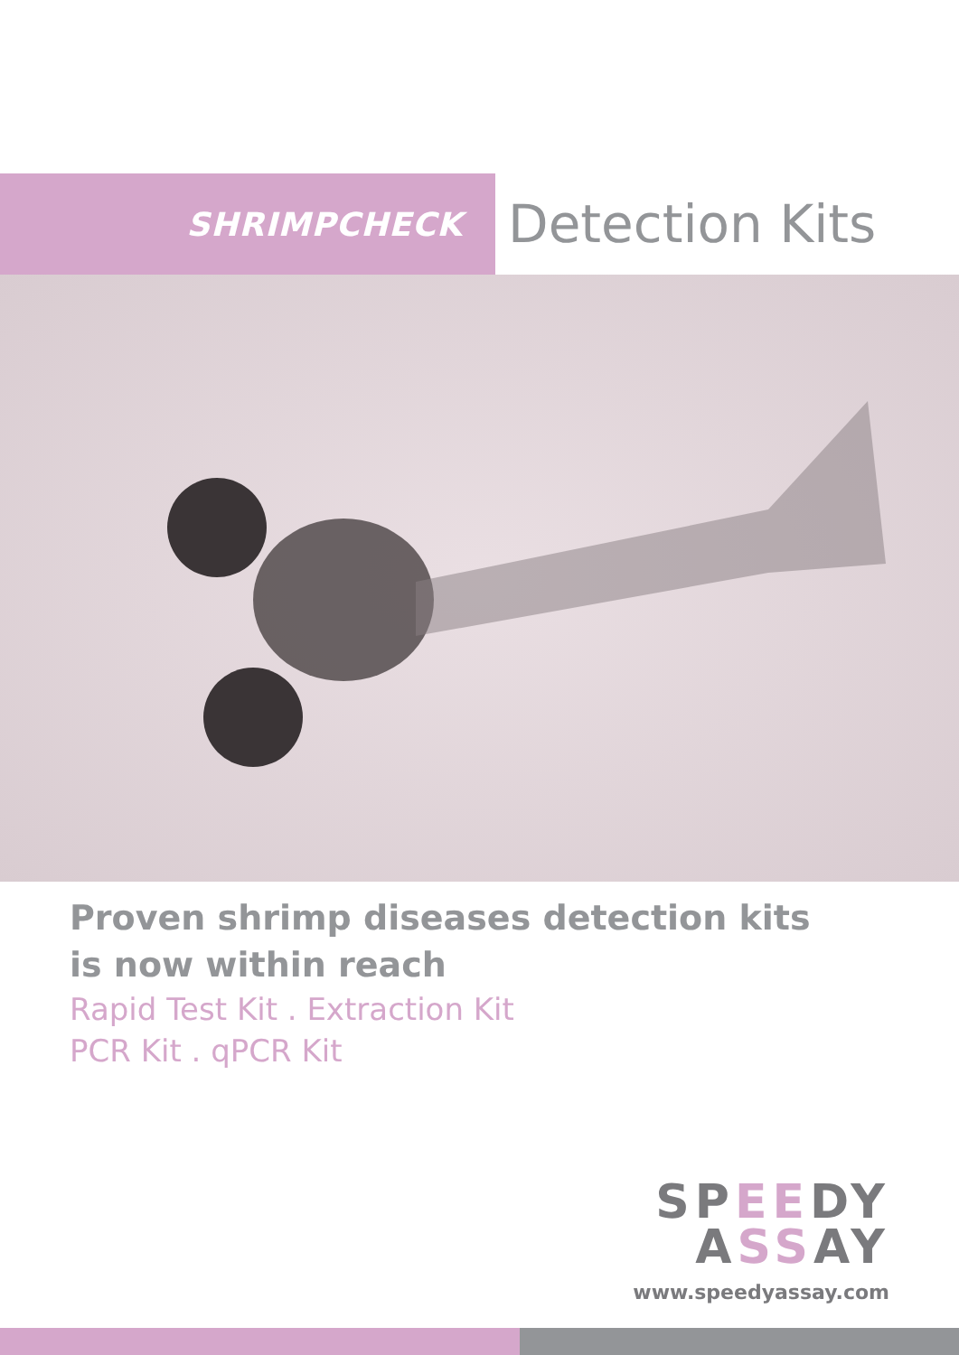SHRIMPCHECK
Detection Kits
Proven shrimp diseases detection kits
is now within reach
Rapid Test Kit . Extraction Kit
PCR Kit . qPCR Kit
SPEEDY
ASSAY
www.speedyassay.com